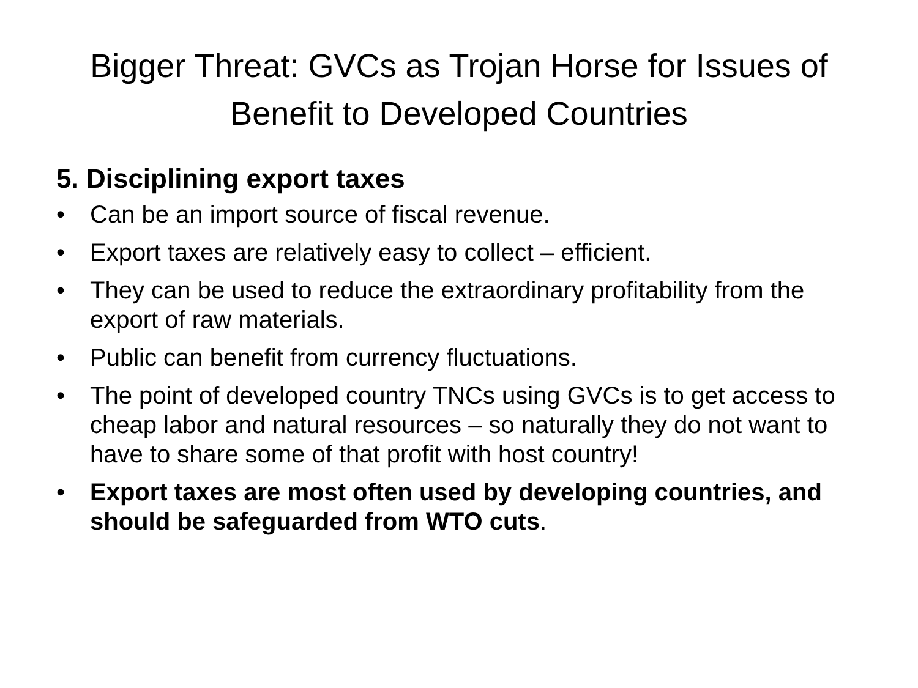Bigger Threat: GVCs as Trojan Horse for Issues of Benefit to Developed Countries
5. Disciplining export taxes
• Can be an import source of fiscal revenue.
• Export taxes are relatively easy to collect – efficient.
• They can be used to reduce the extraordinary profitability from the export of raw materials.
• Public can benefit from currency fluctuations.
• The point of developed country TNCs using GVCs is to get access to cheap labor and natural resources – so naturally they do not want to have to share some of that profit with host country!
• Export taxes are most often used by developing countries, and should be safeguarded from WTO cuts.